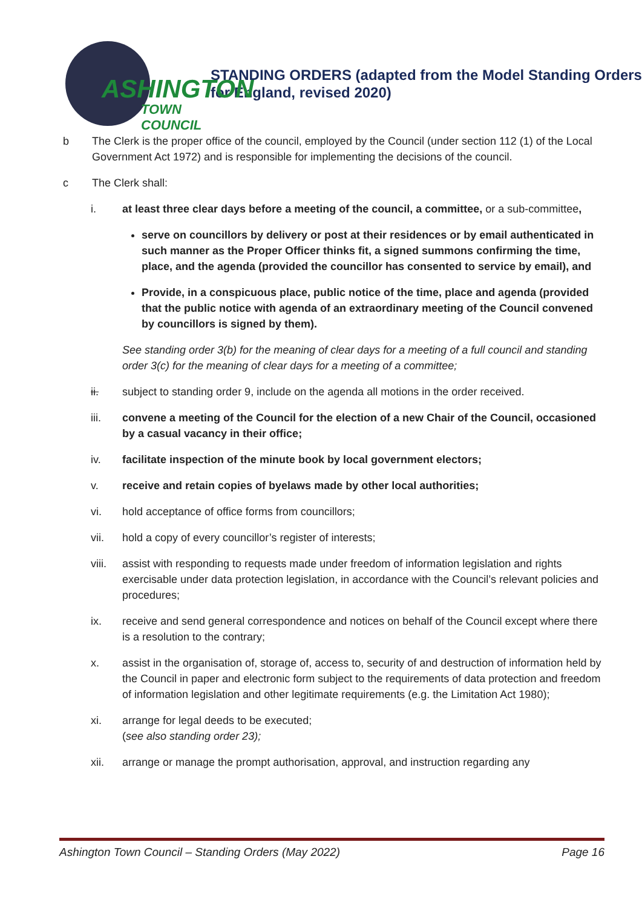ASHINGTON
TOWN COUNCIL
STANDING ORDERS (adapted from the Model Standing Orders for England, revised 2020)
b The Clerk is the proper office of the council, employed by the Council (under section 112 (1) of the Local Government Act 1972) and is responsible for implementing the decisions of the council.
c The Clerk shall:
i. at least three clear days before a meeting of the council, a committee, or a sub-committee,
serve on councillors by delivery or post at their residences or by email authenticated in such manner as the Proper Officer thinks fit, a signed summons confirming the time, place, and the agenda (provided the councillor has consented to service by email), and
Provide, in a conspicuous place, public notice of the time, place and agenda (provided that the public notice with agenda of an extraordinary meeting of the Council convened by councillors is signed by them).
See standing order 3(b) for the meaning of clear days for a meeting of a full council and standing order 3(c) for the meaning of clear days for a meeting of a committee;
ii. subject to standing order 9, include on the agenda all motions in the order received.
iii. convene a meeting of the Council for the election of a new Chair of the Council, occasioned by a casual vacancy in their office;
iv. facilitate inspection of the minute book by local government electors;
v. receive and retain copies of byelaws made by other local authorities;
vi. hold acceptance of office forms from councillors;
vii. hold a copy of every councillor’s register of interests;
viii.
assist with responding to requests made under freedom of information legislation and rights exercisable under data protection legislation, in accordance with the Council’s relevant policies and procedures;
ix. receive and send general correspondence and notices on behalf of the Council except where there is a resolution to the contrary;
x. assist in the organisation of, storage of, access to, security of and destruction of information held by the Council in paper and electronic form subject to the requirements of data protection and freedom of information legislation and other legitimate requirements (e.g. the Limitation Act 1980);
xi. arrange for legal deeds to be executed;
(see also standing order 23);
xii. arrange or manage the prompt authorisation, approval, and instruction regarding any
Ashington Town Council – Standing Orders (May 2022) Page 16